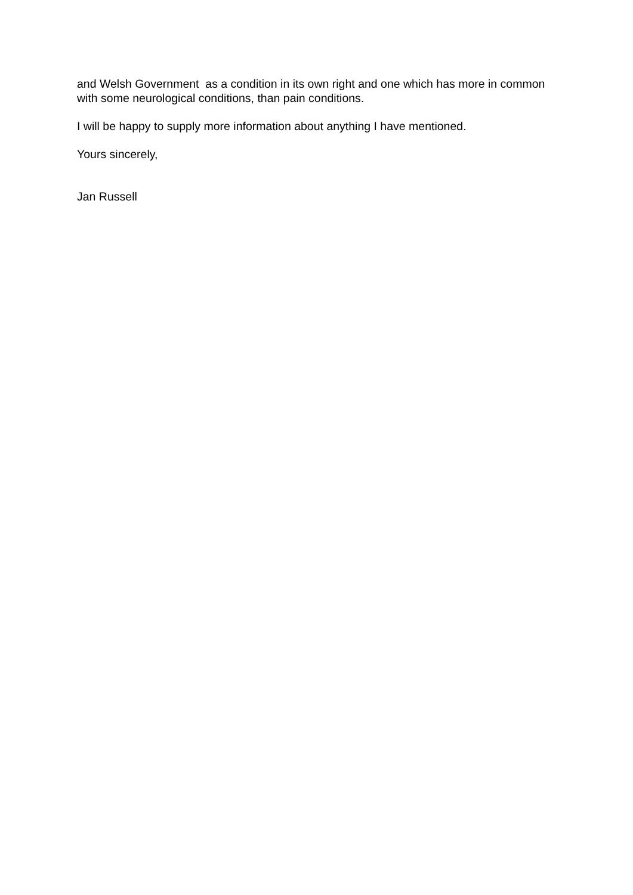and Welsh Government as a condition in its own right and one which has more in common with some neurological conditions, than pain conditions.
I will be happy to supply more information about anything I have mentioned.
Yours sincerely,
Jan Russell